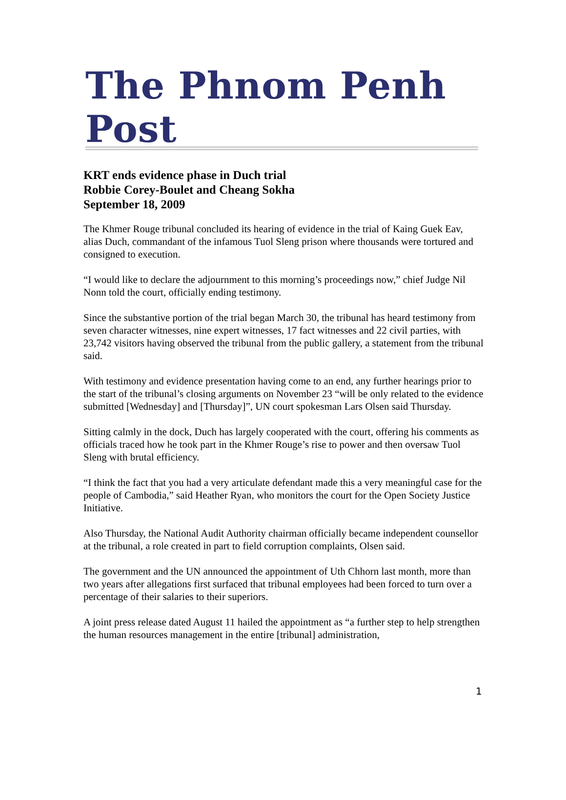The Phnom Penh Post
KRT ends evidence phase in Duch trial
Robbie Corey-Boulet and Cheang Sokha
September 18, 2009
The Khmer Rouge tribunal concluded its hearing of evidence in the trial of Kaing Guek Eav, alias Duch, commandant of the infamous Tuol Sleng prison where thousands were tortured and consigned to execution.
“I would like to declare the adjournment to this morning’s proceedings now,” chief Judge Nil Nonn told the court, officially ending testimony.
Since the substantive portion of the trial began March 30, the tribunal has heard testimony from seven character witnesses, nine expert witnesses, 17 fact witnesses and 22 civil parties, with 23,742 visitors having observed the tribunal from the public gallery, a statement from the tribunal said.
With testimony and evidence presentation having come to an end, any further hearings prior to the start of the tribunal’s closing arguments on November 23 “will be only related to the evidence submitted [Wednesday] and [Thursday]”, UN court spokesman Lars Olsen said Thursday.
Sitting calmly in the dock, Duch has largely cooperated with the court, offering his comments as officials traced how he took part in the Khmer Rouge’s rise to power and then oversaw Tuol Sleng with brutal efficiency.
“I think the fact that you had a very articulate defendant made this a very meaningful case for the people of Cambodia,” said Heather Ryan, who monitors the court for the Open Society Justice Initiative.
Also Thursday, the National Audit Authority chairman officially became independent counsellor at the tribunal, a role created in part to field corruption complaints, Olsen said.
The government and the UN announced the appointment of Uth Chhorn last month, more than two years after allegations first surfaced that tribunal employees had been forced to turn over a percentage of their salaries to their superiors.
A joint press release dated August 11 hailed the appointment as “a further step to help strengthen the human resources management in the entire [tribunal] administration,
1